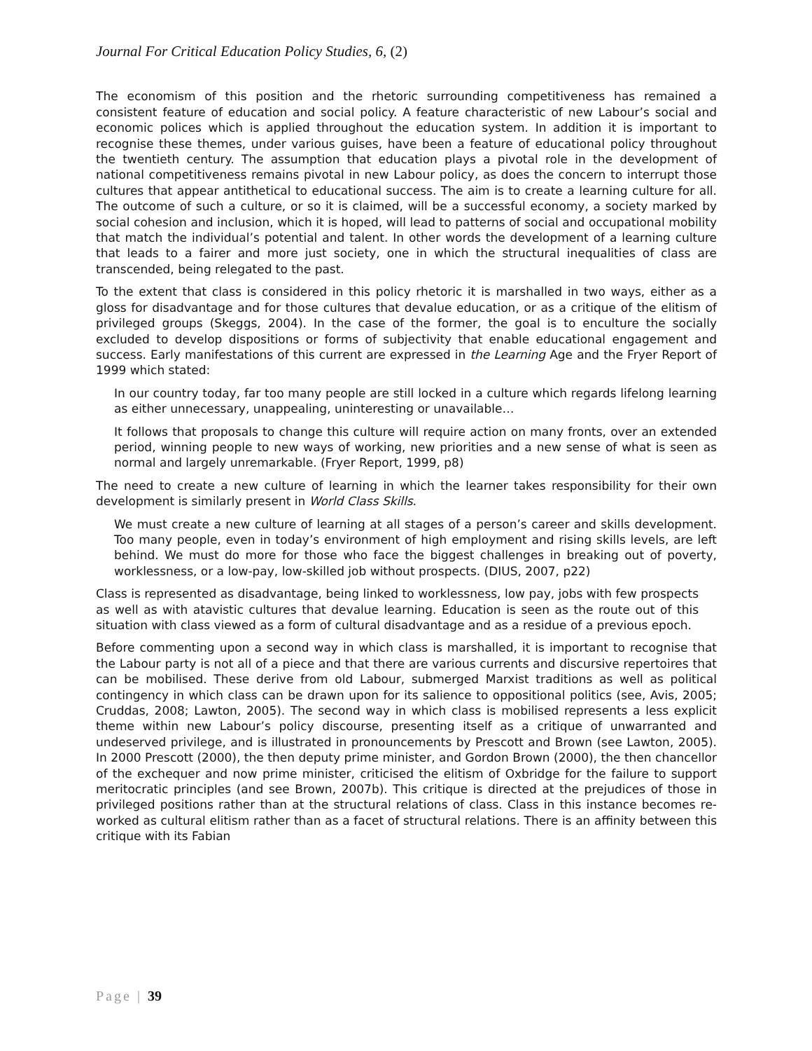Journal For Critical Education Policy Studies, 6, (2)
The economism of this position and the rhetoric surrounding competitiveness has remained a consistent feature of education and social policy. A feature characteristic of new Labour’s social and economic polices which is applied throughout the education system. In addition it is important to recognise these themes, under various guises, have been a feature of educational policy throughout the twentieth century. The assumption that education plays a pivotal role in the development of national competitiveness remains pivotal in new Labour policy, as does the concern to interrupt those cultures that appear antithetical to educational success. The aim is to create a learning culture for all. The outcome of such a culture, or so it is claimed, will be a successful economy, a society marked by social cohesion and inclusion, which it is hoped, will lead to patterns of social and occupational mobility that match the individual’s potential and talent. In other words the development of a learning culture that leads to a fairer and more just society, one in which the structural inequalities of class are transcended, being relegated to the past.
To the extent that class is considered in this policy rhetoric it is marshalled in two ways, either as a gloss for disadvantage and for those cultures that devalue education, or as a critique of the elitism of privileged groups (Skeggs, 2004). In the case of the former, the goal is to enculture the socially excluded to develop dispositions or forms of subjectivity that enable educational engagement and success. Early manifestations of this current are expressed in the Learning Age and the Fryer Report of 1999 which stated:
In our country today, far too many people are still locked in a culture which regards lifelong learning as either unnecessary, unappealing, uninteresting or unavailable…
It follows that proposals to change this culture will require action on many fronts, over an extended period, winning people to new ways of working, new priorities and a new sense of what is seen as normal and largely unremarkable. (Fryer Report, 1999, p8)
The need to create a new culture of learning in which the learner takes responsibility for their own development is similarly present in World Class Skills.
We must create a new culture of learning at all stages of a person’s career and skills development. Too many people, even in today’s environment of high employment and rising skills levels, are left behind. We must do more for those who face the biggest challenges in breaking out of poverty, worklessness, or a low-pay, low-skilled job without prospects. (DIUS, 2007, p22)
Class is represented as disadvantage, being linked to worklessness, low pay, jobs with few prospects as well as with atavistic cultures that devalue learning. Education is seen as the route out of this situation with class viewed as a form of cultural disadvantage and as a residue of a previous epoch.
Before commenting upon a second way in which class is marshalled, it is important to recognise that the Labour party is not all of a piece and that there are various currents and discursive repertoires that can be mobilised. These derive from old Labour, submerged Marxist traditions as well as political contingency in which class can be drawn upon for its salience to oppositional politics (see, Avis, 2005; Cruddas, 2008; Lawton, 2005). The second way in which class is mobilised represents a less explicit theme within new Labour’s policy discourse, presenting itself as a critique of unwarranted and undeserved privilege, and is illustrated in pronouncements by Prescott and Brown (see Lawton, 2005). In 2000 Prescott (2000), the then deputy prime minister, and Gordon Brown (2000), the then chancellor of the exchequer and now prime minister, criticised the elitism of Oxbridge for the failure to support meritocratic principles (and see Brown, 2007b). This critique is directed at the prejudices of those in privileged positions rather than at the structural relations of class. Class in this instance becomes re-worked as cultural elitism rather than as a facet of structural relations. There is an affinity between this critique with its Fabian
Page | 39